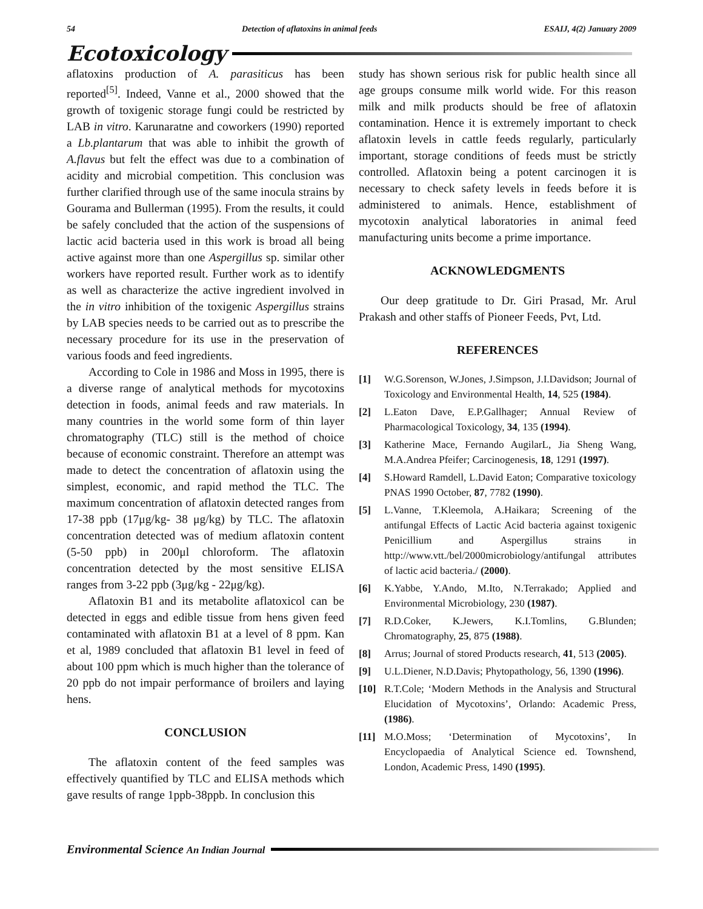54 Detection of aflatoxins in animal feeds ESAIJ, 4(2) January 2009
Ecotoxicology
aflatoxins production of A. parasiticus has been reported<sup>[5]</sup>. Indeed, Vanne et al., 2000 showed that the growth of toxigenic storage fungi could be restricted by LAB in vitro. Karunaratne and coworkers (1990) reported a Lb.plantarum that was able to inhibit the growth of A.flavus but felt the effect was due to a combination of acidity and microbial competition. This conclusion was further clarified through use of the same inocula strains by Gourama and Bullerman (1995). From the results, it could be safely concluded that the action of the suspensions of lactic acid bacteria used in this work is broad all being active against more than one Aspergillus sp. similar other workers have reported result. Further work as to identify as well as characterize the active ingredient involved in the in vitro inhibition of the toxigenic Aspergillus strains by LAB species needs to be carried out as to prescribe the necessary procedure for its use in the preservation of various foods and feed ingredients.
According to Cole in 1986 and Moss in 1995, there is a diverse range of analytical methods for mycotoxins detection in foods, animal feeds and raw materials. In many countries in the world some form of thin layer chromatography (TLC) still is the method of choice because of economic constraint. Therefore an attempt was made to detect the concentration of aflatoxin using the simplest, economic, and rapid method the TLC. The maximum concentration of aflatoxin detected ranges from 17-38 ppb (17μg/kg- 38 μg/kg) by TLC. The aflatoxin concentration detected was of medium aflatoxin content (5-50 ppb) in 200μl chloroform. The aflatoxin concentration detected by the most sensitive ELISA ranges from 3-22 ppb (3μg/kg - 22μg/kg).
Aflatoxin B1 and its metabolite aflatoxicol can be detected in eggs and edible tissue from hens given feed contaminated with aflatoxin B1 at a level of 8 ppm. Kan et al, 1989 concluded that aflatoxin B1 level in feed of about 100 ppm which is much higher than the tolerance of 20 ppb do not impair performance of broilers and laying hens.
CONCLUSION
The aflatoxin content of the feed samples was effectively quantified by TLC and ELISA methods which gave results of range 1ppb-38ppb. In conclusion this
study has shown serious risk for public health since all age groups consume milk world wide. For this reason milk and milk products should be free of aflatoxin contamination. Hence it is extremely important to check aflatoxin levels in cattle feeds regularly, particularly important, storage conditions of feeds must be strictly controlled. Aflatoxin being a potent carcinogen it is necessary to check safety levels in feeds before it is administered to animals. Hence, establishment of mycotoxin analytical laboratories in animal feed manufacturing units become a prime importance.
ACKNOWLEDGMENTS
Our deep gratitude to Dr. Giri Prasad, Mr. Arul Prakash and other staffs of Pioneer Feeds, Pvt, Ltd.
REFERENCES
[1] W.G.Sorenson, W.Jones, J.Simpson, J.I.Davidson; Journal of Toxicology and Environmental Health, 14, 525 (1984).
[2] L.Eaton Dave, E.P.Gallhager; Annual Review of Pharmacological Toxicology, 34, 135 (1994).
[3] Katherine Mace, Fernando AugilarL, Jia Sheng Wang, M.A.Andrea Pfeifer; Carcinogenesis, 18, 1291 (1997).
[4] S.Howard Ramdell, L.David Eaton; Comparative toxicology PNAS 1990 October, 87, 7782 (1990).
[5] L.Vanne, T.Kleemola, A.Haikara; Screening of the antifungal Effects of Lactic Acid bacteria against toxigenic Penicillium and Aspergillus strains in http://www.vtt./bel/2000microbiology/antifungal attributes of lactic acid bacteria./ (2000).
[6] K.Yabbe, Y.Ando, M.Ito, N.Terrakado; Applied and Environmental Microbiology, 230 (1987).
[7] R.D.Coker, K.Jewers, K.I.Tomlins, G.Blunden; Chromatography, 25, 875 (1988).
[8] Arrus; Journal of stored Products research, 41, 513 (2005).
[9] U.L.Diener, N.D.Davis; Phytopathology, 56, 1390 (1996).
[10] R.T.Cole; ‘Modern Methods in the Analysis and Structural Elucidation of Mycotoxins’, Orlando: Academic Press, (1986).
[11] M.O.Moss; ‘Determination of Mycotoxins’, In Encyclopaedia of Analytical Science ed. Townshend, London, Academic Press, 1490 (1995).
Environmental Science An Indian Journal